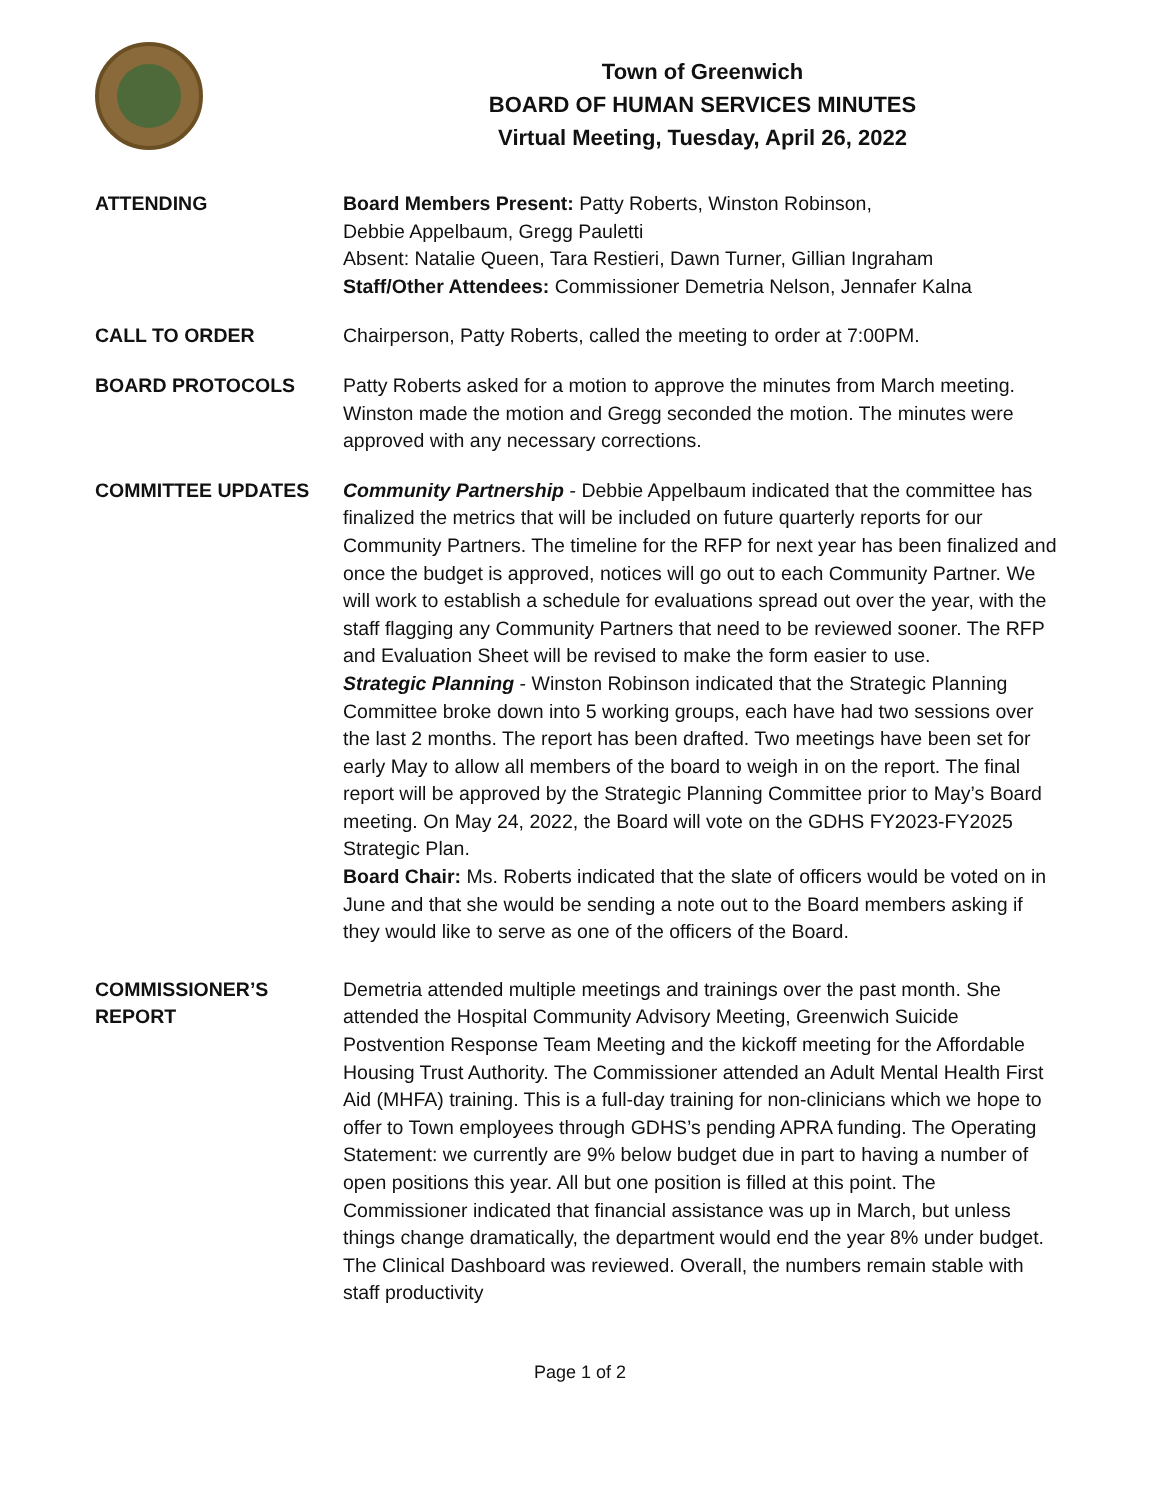Town of Greenwich
BOARD OF HUMAN SERVICES MINUTES
Virtual Meeting, Tuesday, April 26, 2022
ATTENDING Board Members Present: Patty Roberts, Winston Robinson,
Debbie Appelbaum, Gregg Pauletti
Absent: Natalie Queen, Tara Restieri, Dawn Turner, Gillian Ingraham
Staff/Other Attendees: Commissioner Demetria Nelson, Jennafer Kalna
CALL TO ORDER Chairperson, Patty Roberts, called the meeting to order at 7:00PM.
BOARD PROTOCOLS Patty Roberts asked for a motion to approve the minutes from March meeting. Winston made the motion and Gregg seconded the motion. The minutes were approved with any necessary corrections.
COMMITTEE UPDATES Community Partnership - Debbie Appelbaum indicated that the committee has finalized the metrics that will be included on future quarterly reports for our Community Partners. The timeline for the RFP for next year has been finalized and once the budget is approved, notices will go out to each Community Partner. We will work to establish a schedule for evaluations spread out over the year, with the staff flagging any Community Partners that need to be reviewed sooner. The RFP and Evaluation Sheet will be revised to make the form easier to use.
Strategic Planning - Winston Robinson indicated that the Strategic Planning Committee broke down into 5 working groups, each have had two sessions over the last 2 months. The report has been drafted. Two meetings have been set for early May to allow all members of the board to weigh in on the report. The final report will be approved by the Strategic Planning Committee prior to May’s Board meeting. On May 24, 2022, the Board will vote on the GDHS FY2023-FY2025 Strategic Plan.
Board Chair: Ms. Roberts indicated that the slate of officers would be voted on in June and that she would be sending a note out to the Board members asking if they would like to serve as one of the officers of the Board.
COMMISSIONER’S
REPORT
Demetria attended multiple meetings and trainings over the past month. She attended the Hospital Community Advisory Meeting, Greenwich Suicide Postvention Response Team Meeting and the kickoff meeting for the Affordable Housing Trust Authority. The Commissioner attended an Adult Mental Health First Aid (MHFA) training. This is a full-day training for non-clinicians which we hope to offer to Town employees through GDHS’s pending APRA funding. The Operating Statement: we currently are 9% below budget due in part to having a number of open positions this year. All but one position is filled at this point. The Commissioner indicated that financial assistance was up in March, but unless things change dramatically, the department would end the year 8% under budget. The Clinical Dashboard was reviewed. Overall, the numbers remain stable with staff productivity
Page 1 of 2